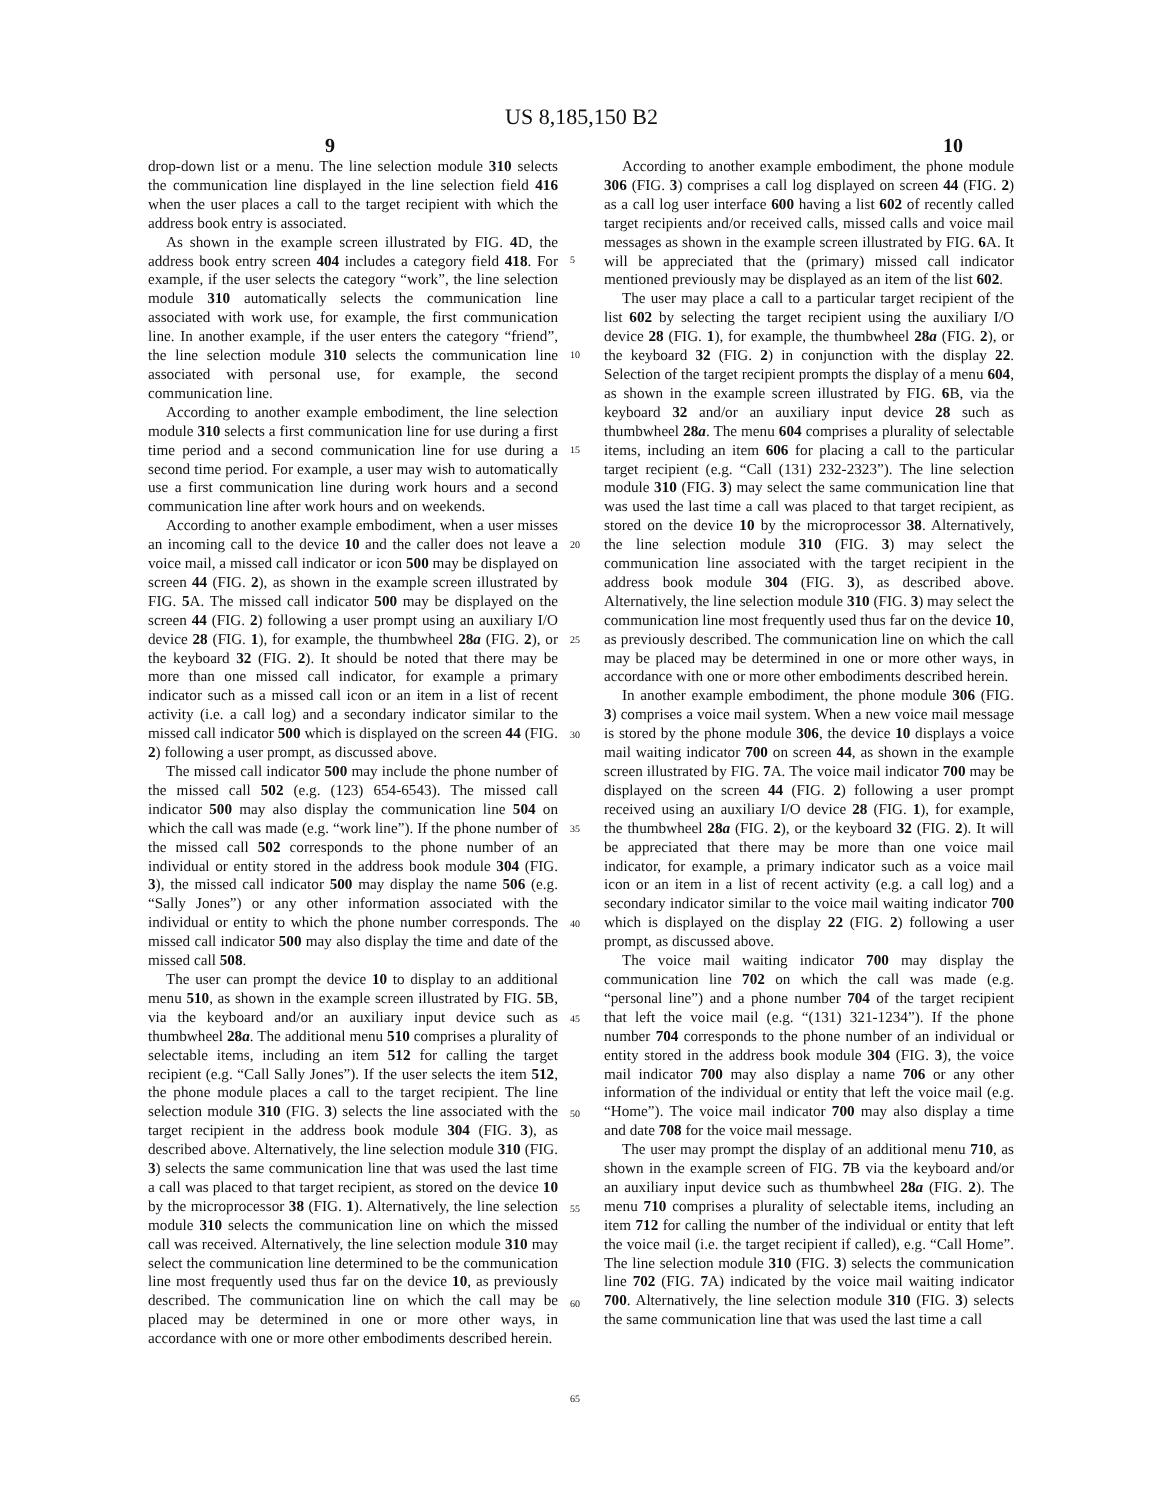US 8,185,150 B2
9 10
drop-down list or a menu. The line selection module 310 selects the communication line displayed in the line selection field 416 when the user places a call to the target recipient with which the address book entry is associated.
As shown in the example screen illustrated by FIG. 4 D, the address book entry screen 404 includes a category field 418. For example, if the user selects the category “work”, the line selection module 310 automatically selects the communication line associated with work use, for example, the first communication line. In another example, if the user enters the category “friend”, the line selection module 310 selects the communication line associated with personal use, for example, the second communication line.
According to another example embodiment, the line selection module 310 selects a first communication line for use during a first time period and a second communication line for use during a second time period. For example, a user may wish to automatically use a first communication line during work hours and a second communication line after work hours and on weekends.
According to another example embodiment, when a user misses an incoming call to the device 10 and the caller does not leave a voice mail, a missed call indicator or icon 500 may be displayed on screen 44 (FIG. 2), as shown in the example screen illustrated by FIG. 5 A. The missed call indicator 500 may be displayed on the screen 44 (FIG. 2) following a user prompt using an auxiliary I/O device 28 (FIG. 1), for example, the thumbwheel 28a (FIG. 2), or the keyboard 32 (FIG. 2). It should be noted that there may be more than one missed call indicator, for example a primary indicator such as a missed call icon or an item in a list of recent activity (i.e. a call log) and a secondary indicator similar to the missed call indicator 500 which is displayed on the screen 44 (FIG. 2) following a user prompt, as discussed above.
The missed call indicator 500 may include the phone number of the missed call 502 (e.g. (123) 654-6543). The missed call indicator 500 may also display the communication line 504 on which the call was made (e.g. “work line”). If the phone number of the missed call 502 corresponds to the phone number of an individual or entity stored in the address book module 304 (FIG. 3), the missed call indicator 500 may display the name 506 (e.g. “Sally Jones”) or any other information associated with the individual or entity to which the phone number corresponds. The missed call indicator 500 may also display the time and date of the missed call 508.
The user can prompt the device 10 to display to an additional menu 510, as shown in the example screen illustrated by FIG. 5 B, via the keyboard and/or an auxiliary input device such as thumbwheel 28a. The additional menu 510 comprises a plurality of selectable items, including an item 512 for calling the target recipient (e.g. “Call Sally Jones”). If the user selects the item 512, the phone module places a call to the target recipient. The line selection module 310 (FIG. 3) selects the line associated with the target recipient in the address book module 304 (FIG. 3), as described above. Alternatively, the line selection module 310 (FIG. 3) selects the same communication line that was used the last time a call was placed to that target recipient, as stored on the device 10 by the microprocessor 38 (FIG. 1). Alternatively, the line selection module 310 selects the communication line on which the missed call was received. Alternatively, the line selection module 310 may select the communication line determined to be the communication line most frequently used thus far on the device 10, as previously described. The communication line on which the call may be placed may be determined in one or more other ways, in accordance with one or more other embodiments described herein.
5
10
15
20
25
30
35
40
45
50
55
60
65
According to another example embodiment, the phone module 306 (FIG. 3) comprises a call log displayed on screen 44 (FIG. 2) as a call log user interface 600 having a list 602 of recently called target recipients and/or received calls, missed calls and voice mail messages as shown in the example screen illustrated by FIG. 6 A. It will be appreciated that the (primary) missed call indicator mentioned previously may be displayed as an item of the list 602.
The user may place a call to a particular target recipient of the list 602 by selecting the target recipient using the auxiliary I/O device 28 (FIG. 1), for example, the thumbwheel 28a (FIG. 2), or the keyboard 32 (FIG. 2) in conjunction with the display 22. Selection of the target recipient prompts the display of a menu 604, as shown in the example screen illustrated by FIG. 6 B, via the keyboard 32 and/or an auxiliary input device 28 such as thumbwheel 28a. The menu 604 comprises a plurality of selectable items, including an item 606 for placing a call to the particular target recipient (e.g. “Call (131) 232-2323”). The line selection module 310 (FIG. 3) may select the same communication line that was used the last time a call was placed to that target recipient, as stored on the device 10 by the microprocessor 38. Alternatively, the line selection module 310 (FIG. 3) may select the communication line associated with the target recipient in the address book module 304 (FIG. 3), as described above. Alternatively, the line selection module 310 (FIG. 3) may select the communication line most frequently used thus far on the device 10, as previously described. The communication line on which the call may be placed may be determined in one or more other ways, in accordance with one or more other embodiments described herein.
In another example embodiment, the phone module 306 (FIG. 3) comprises a voice mail system. When a new voice mail message is stored by the phone module 306, the device 10 displays a voice mail waiting indicator 700 on screen 44, as shown in the example screen illustrated by FIG. 7 A. The voice mail indicator 700 may be displayed on the screen 44 (FIG. 2) following a user prompt received using an auxiliary I/O device 28 (FIG. 1), for example, the thumbwheel 28a (FIG. 2), or the keyboard 32 (FIG. 2). It will be appreciated that there may be more than one voice mail indicator, for example, a primary indicator such as a voice mail icon or an item in a list of recent activity (e.g. a call log) and a secondary indicator similar to the voice mail waiting indicator 700 which is displayed on the display 22 (FIG. 2) following a user prompt, as discussed above.
The voice mail waiting indicator 700 may display the communication line 702 on which the call was made (e.g. “personal line”) and a phone number 704 of the target recipient that left the voice mail (e.g. “(131) 321-1234”). If the phone number 704 corresponds to the phone number of an individual or entity stored in the address book module 304 (FIG. 3), the voice mail indicator 700 may also display a name 706 or any other information of the individual or entity that left the voice mail (e.g. “Home”). The voice mail indicator 700 may also display a time and date 708 for the voice mail message.
The user may prompt the display of an additional menu 710, as shown in the example screen of FIG. 7 B via the keyboard and/or an auxiliary input device such as thumbwheel 28a (FIG. 2). The menu 710 comprises a plurality of selectable items, including an item 712 for calling the number of the individual or entity that left the voice mail (i.e. the target recipient if called), e.g. “Call Home”. The line selection module 310 (FIG. 3) selects the communication line 702 (FIG. 7 A) indicated by the voice mail waiting indicator 700. Alternatively, the line selection module 310 (FIG. 3) selects the same communication line that was used the last time a call